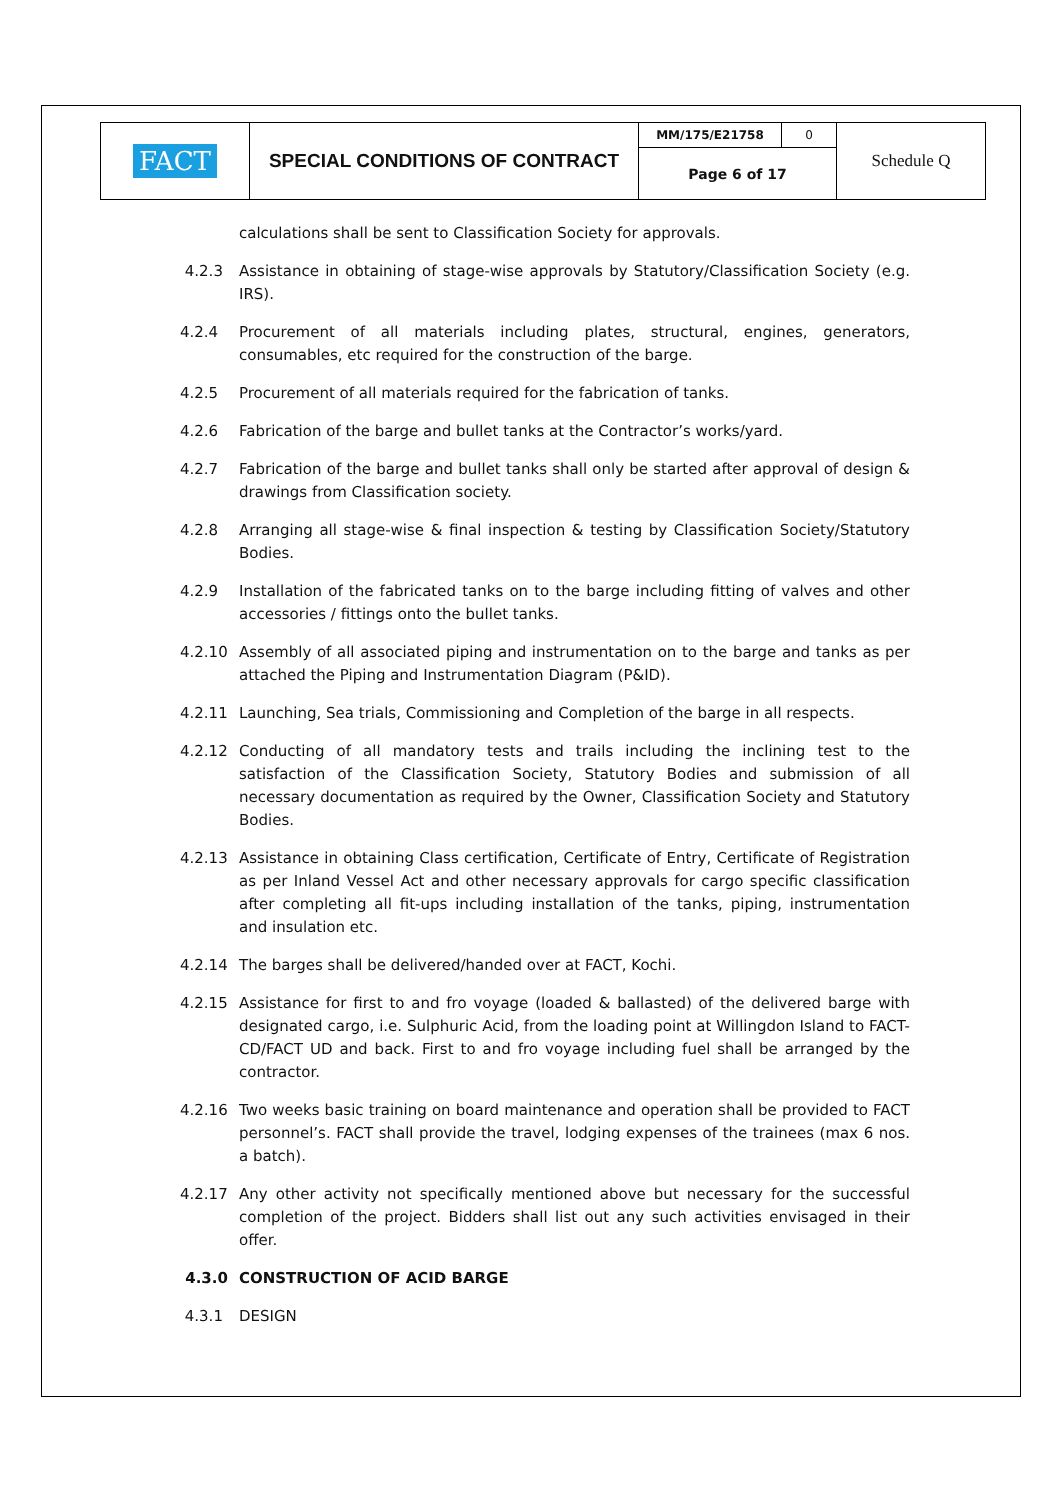| FACT | SPECIAL CONDITIONS OF CONTRACT | MM/175/E21758 | 0 | Schedule Q |
| | | Page 6 of 17 | | |
calculations shall be sent to Classification Society for approvals.
4.2.3 Assistance in obtaining of stage-wise approvals by Statutory/Classification Society (e.g. IRS).
4.2.4 Procurement of all materials including plates, structural, engines, generators, consumables, etc required for the construction of the barge.
4.2.5 Procurement of all materials required for the fabrication of tanks.
4.2.6 Fabrication of the barge and bullet tanks at the Contractor’s works/yard.
4.2.7 Fabrication of the barge and bullet tanks shall only be started after approval of design & drawings from Classification society.
4.2.8 Arranging all stage-wise & final inspection & testing by Classification Society/Statutory Bodies.
4.2.9 Installation of the fabricated tanks on to the barge including fitting of valves and other accessories / fittings onto the bullet tanks.
4.2.10 Assembly of all associated piping and instrumentation on to the barge and tanks as per attached the Piping and Instrumentation Diagram (P&ID).
4.2.11 Launching, Sea trials, Commissioning and Completion of the barge in all respects.
4.2.12 Conducting of all mandatory tests and trails including the inclining test to the satisfaction of the Classification Society, Statutory Bodies and submission of all necessary documentation as required by the Owner, Classification Society and Statutory Bodies.
4.2.13 Assistance in obtaining Class certification, Certificate of Entry, Certificate of Registration as per Inland Vessel Act and other necessary approvals for cargo specific classification after completing all fit-ups including installation of the tanks, piping, instrumentation and insulation etc.
4.2.14 The barges shall be delivered/handed over at FACT, Kochi.
4.2.15 Assistance for first to and fro voyage (loaded & ballasted) of the delivered barge with designated cargo, i.e. Sulphuric Acid, from the loading point at Willingdon Island to FACT-CD/FACT UD and back. First to and fro voyage including fuel shall be arranged by the contractor.
4.2.16 Two weeks basic training on board maintenance and operation shall be provided to FACT personnel’s. FACT shall provide the travel, lodging expenses of the trainees (max 6 nos. a batch).
4.2.17 Any other activity not specifically mentioned above but necessary for the successful completion of the project. Bidders shall list out any such activities envisaged in their offer.
4.3.0 CONSTRUCTION OF ACID BARGE
4.3.1 DESIGN